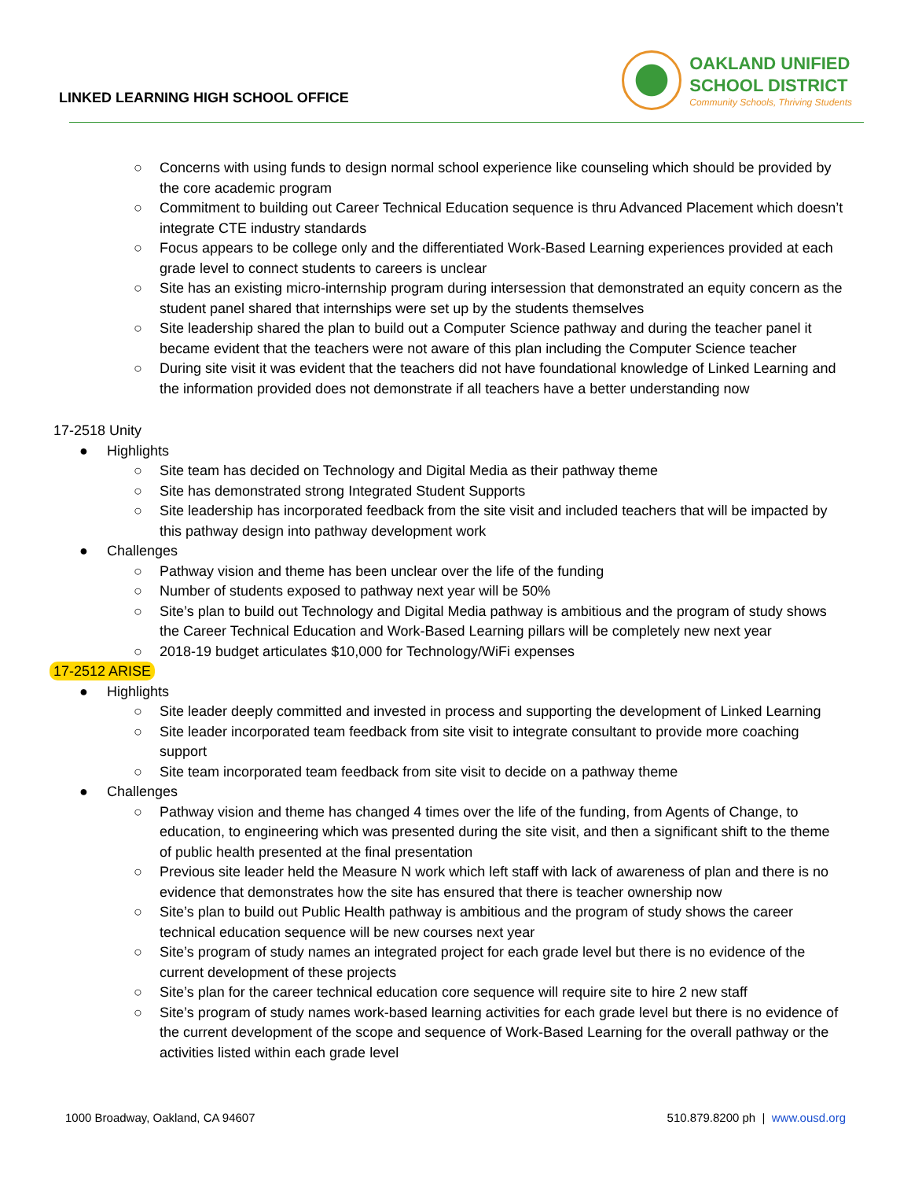LINKED LEARNING HIGH SCHOOL OFFICE
OAKLAND UNIFIED
SCHOOL DISTRICT
Community Schools, Thriving Students
○ Concerns with using funds to design normal school experience like counseling which should be provided by the core academic program
○ Commitment to building out Career Technical Education sequence is thru Advanced Placement which doesn’t integrate CTE industry standards
○ Focus appears to be college only and the differentiated Work-Based Learning experiences provided at each grade level to connect students to careers is unclear
○ Site has an existing micro-internship program during intersession that demonstrated an equity concern as the student panel shared that internships were set up by the students themselves
○ Site leadership shared the plan to build out a Computer Science pathway and during the teacher panel it became evident that the teachers were not aware of this plan including the Computer Science teacher
○ During site visit it was evident that the teachers did not have foundational knowledge of Linked Learning and the information provided does not demonstrate if all teachers have a better understanding now
17-2518 Unity
● Highlights
○ Site team has decided on Technology and Digital Media as their pathway theme
○ Site has demonstrated strong Integrated Student Supports
○ Site leadership has incorporated feedback from the site visit and included teachers that will be impacted by this pathway design into pathway development work
● Challenges
○ Pathway vision and theme has been unclear over the life of the funding
○ Number of students exposed to pathway next year will be 50%
○ Site’s plan to build out Technology and Digital Media pathway is ambitious and the program of study shows the Career Technical Education and Work-Based Learning pillars will be completely new next year
○ 2018-19 budget articulates $10,000 for Technology/WiFi expenses
17-2512 ARISE
● Highlights
○ Site leader deeply committed and invested in process and supporting the development of Linked Learning
○ Site leader incorporated team feedback from site visit to integrate consultant to provide more coaching support
○ Site team incorporated team feedback from site visit to decide on a pathway theme
● Challenges
○ Pathway vision and theme has changed 4 times over the life of the funding, from Agents of Change, to education, to engineering which was presented during the site visit, and then a significant shift to the theme of public health presented at the final presentation
○ Previous site leader held the Measure N work which left staff with lack of awareness of plan and there is no evidence that demonstrates how the site has ensured that there is teacher ownership now
○ Site’s plan to build out Public Health pathway is ambitious and the program of study shows the career technical education sequence will be new courses next year
○ Site’s program of study names an integrated project for each grade level but there is no evidence of the current development of these projects
○ Site’s plan for the career technical education core sequence will require site to hire 2 new staff
○ Site’s program of study names work-based learning activities for each grade level but there is no evidence of the current development of the scope and sequence of Work-Based Learning for the overall pathway or the activities listed within each grade level
1000 Broadway, Oakland, CA 94607 510.879.8200 ph | www.ousd.org